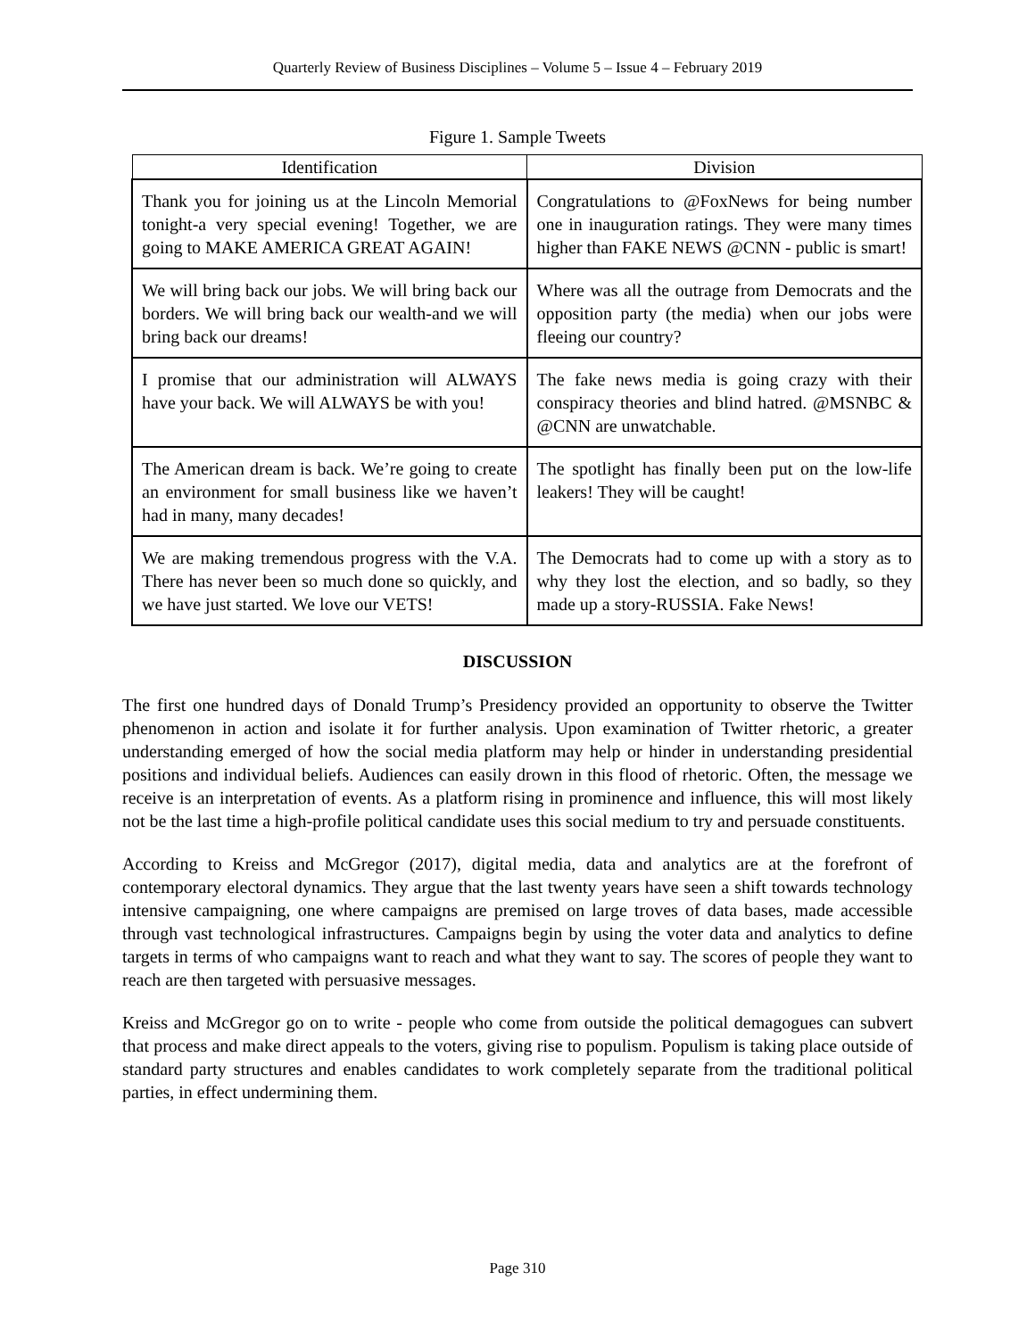Quarterly Review of Business Disciplines – Volume 5 – Issue 4 – February 2019
Figure 1. Sample Tweets
| Identification | Division |
| --- | --- |
| Thank you for joining us at the Lincoln Memorial tonight-a very special evening! Together, we are going to MAKE AMERICA GREAT AGAIN! | Congratulations to @FoxNews for being number one in inauguration ratings. They were many times higher than FAKE NEWS @CNN - public is smart! |
| We will bring back our jobs. We will bring back our borders. We will bring back our wealth-and we will bring back our dreams! | Where was all the outrage from Democrats and the opposition party (the media) when our jobs were fleeing our country? |
| I promise that our administration will ALWAYS have your back. We will ALWAYS be with you! | The fake news media is going crazy with their conspiracy theories and blind hatred. @MSNBC & @CNN are unwatchable. |
| The American dream is back. We’re going to create an environment for small business like we haven’t had in many, many decades! | The spotlight has finally been put on the low-life leakers! They will be caught! |
| We are making tremendous progress with the V.A. There has never been so much done so quickly, and we have just started. We love our VETS! | The Democrats had to come up with a story as to why they lost the election, and so badly, so they made up a story-RUSSIA. Fake News! |
DISCUSSION
The first one hundred days of Donald Trump’s Presidency provided an opportunity to observe the Twitter phenomenon in action and isolate it for further analysis. Upon examination of Twitter rhetoric, a greater understanding emerged of how the social media platform may help or hinder in understanding presidential positions and individual beliefs. Audiences can easily drown in this flood of rhetoric. Often, the message we receive is an interpretation of events. As a platform rising in prominence and influence, this will most likely not be the last time a high-profile political candidate uses this social medium to try and persuade constituents.
According to Kreiss and McGregor (2017), digital media, data and analytics are at the forefront of contemporary electoral dynamics. They argue that the last twenty years have seen a shift towards technology intensive campaigning, one where campaigns are premised on large troves of data bases, made accessible through vast technological infrastructures. Campaigns begin by using the voter data and analytics to define targets in terms of who campaigns want to reach and what they want to say. The scores of people they want to reach are then targeted with persuasive messages.
Kreiss and McGregor go on to write - people who come from outside the political demagogues can subvert that process and make direct appeals to the voters, giving rise to populism. Populism is taking place outside of standard party structures and enables candidates to work completely separate from the traditional political parties, in effect undermining them.
Page 310